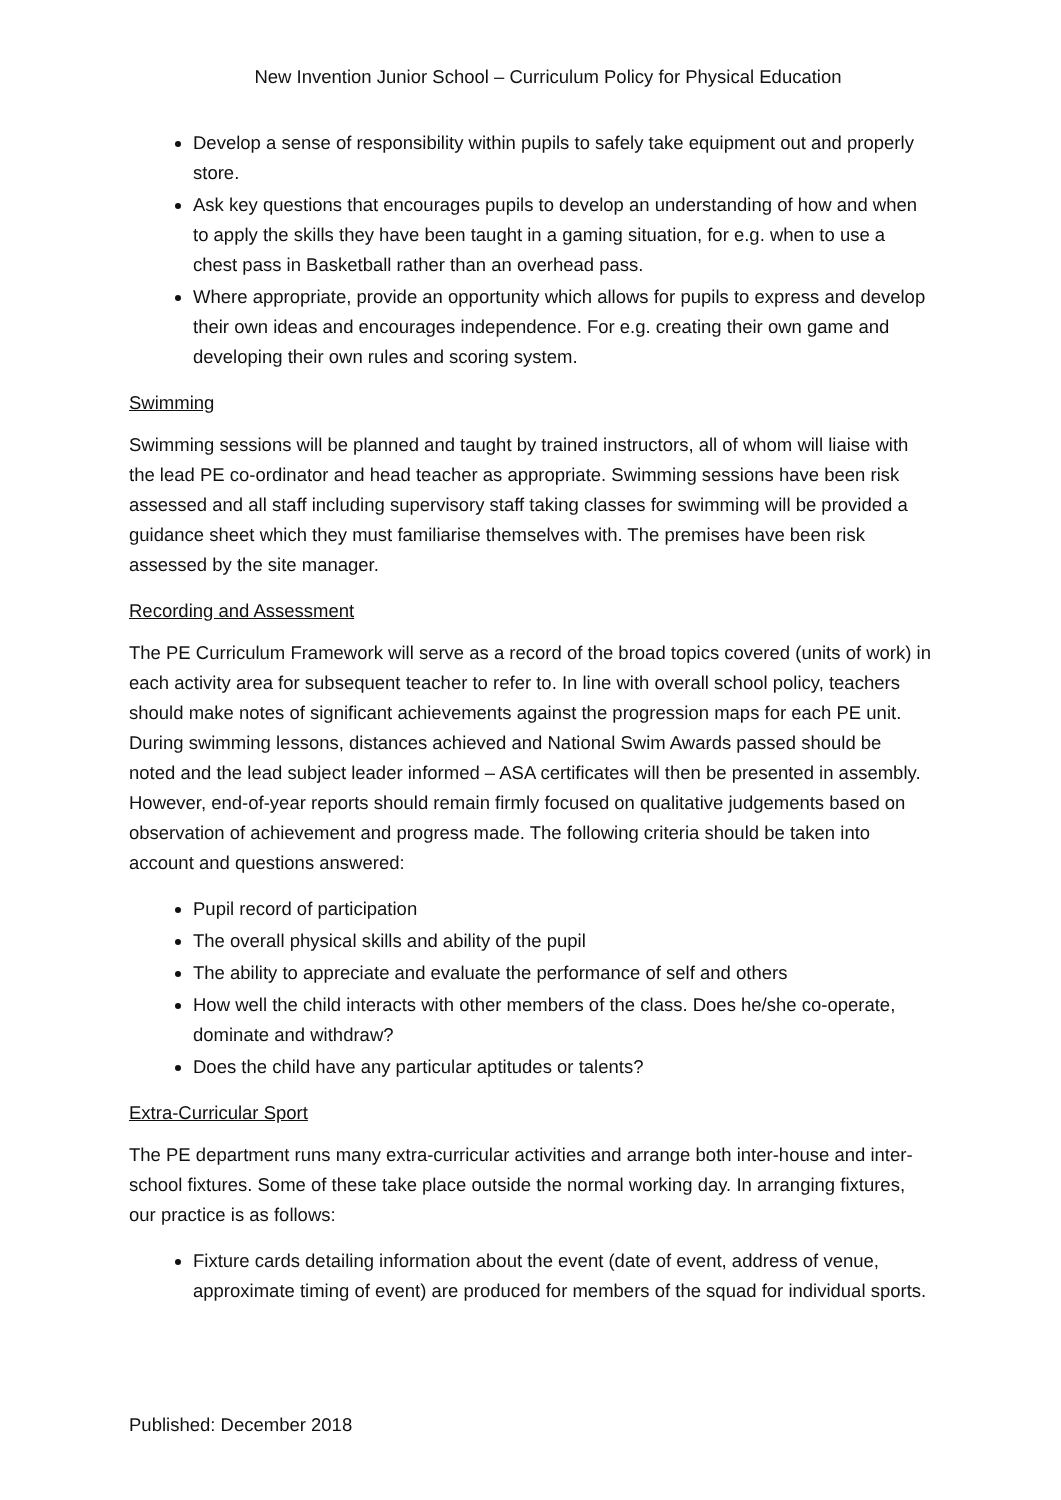New Invention Junior School – Curriculum Policy for Physical Education
Develop a sense of responsibility within pupils to safely take equipment out and properly store.
Ask key questions that encourages pupils to develop an understanding of how and when to apply the skills they have been taught in a gaming situation, for e.g. when to use a chest pass in Basketball rather than an overhead pass.
Where appropriate, provide an opportunity which allows for pupils to express and develop their own ideas and encourages independence. For e.g. creating their own game and developing their own rules and scoring system.
Swimming
Swimming sessions will be planned and taught by trained instructors, all of whom will liaise with the lead PE co-ordinator and head teacher as appropriate. Swimming sessions have been risk assessed and all staff including supervisory staff taking classes for swimming will be provided a guidance sheet which they must familiarise themselves with. The premises have been risk assessed by the site manager.
Recording and Assessment
The PE Curriculum Framework will serve as a record of the broad topics covered (units of work) in each activity area for subsequent teacher to refer to. In line with overall school policy, teachers should make notes of significant achievements against the progression maps for each PE unit. During swimming lessons, distances achieved and National Swim Awards passed should be noted and the lead subject leader informed – ASA certificates will then be presented in assembly. However, end-of-year reports should remain firmly focused on qualitative judgements based on observation of achievement and progress made. The following criteria should be taken into account and questions answered:
Pupil record of participation
The overall physical skills and ability of the pupil
The ability to appreciate and evaluate the performance of self and others
How well the child interacts with other members of the class. Does he/she co-operate, dominate and withdraw?
Does the child have any particular aptitudes or talents?
Extra-Curricular Sport
The PE department runs many extra-curricular activities and arrange both inter-house and inter-school fixtures. Some of these take place outside the normal working day. In arranging fixtures, our practice is as follows:
Fixture cards detailing information about the event (date of event, address of venue, approximate timing of event) are produced for members of the squad for individual sports.
Published: December 2018